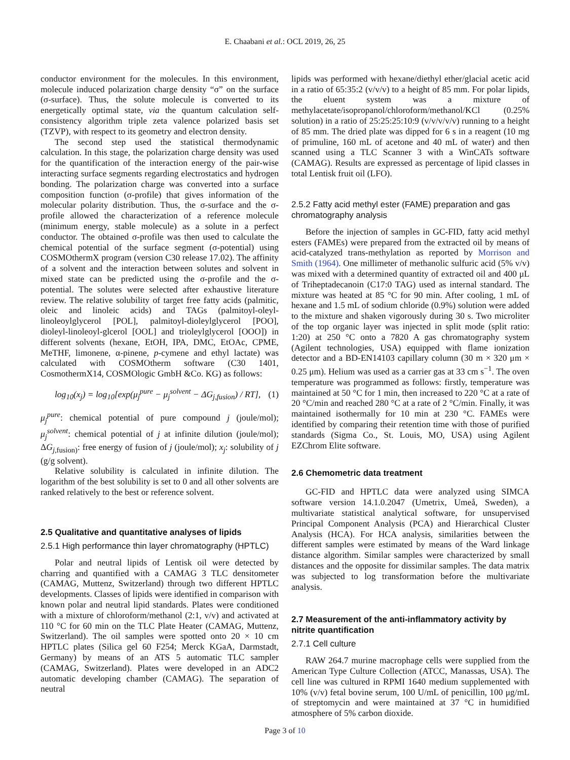E. Chaabani et al.: OCL 2019, 26, 25
conductor environment for the molecules. In this environment, molecule induced polarization charge density “σ” on the surface (σ-surface). Thus, the solute molecule is converted to its energetically optimal state, via the quantum calculation self-consistency algorithm triple zeta valence polarized basis set (TZVP), with respect to its geometry and electron density.
The second step used the statistical thermodynamic calculation. In this stage, the polarization charge density was used for the quantification of the interaction energy of the pair-wise interacting surface segments regarding electrostatics and hydrogen bonding. The polarization charge was converted into a surface composition function (σ-profile) that gives information of the molecular polarity distribution. Thus, the σ-surface and the σ-profile allowed the characterization of a reference molecule (minimum energy, stable molecule) as a solute in a perfect conductor. The obtained σ-profile was then used to calculate the chemical potential of the surface segment (σ-potential) using COSMOthermX program (version C30 release 17.02). The affinity of a solvent and the interaction between solutes and solvent in mixed state can be predicted using the σ-profile and the σ-potential. The solutes were selected after exhaustive literature review. The relative solubility of target free fatty acids (palmitic, oleic and linoleic acids) and TAGs (palmitoyl-oleyl-linoleoylglycerol [POL], palmitoyl-dioleylglycerol [POO], dioleyl-linoleoyl-glcerol [OOL] and trioleylglycerol [OOO]) in different solvents (hexane, EtOH, IPA, DMC, EtOAc, CPME, MeTHF, limonene, α-pinene, p-cymene and ethyl lactate) was calculated with COSMOtherm software (C30 1401, CosmothermX14, COSMOlogic GmbH &Co. KG) as follows:
log<sub>10</sub>(x<sub>j</sub>) = log<sub>10</sub>[exp(μ<sub>j</sub><sup>pure</sup> − μ<sub>j</sub><sup>solvent</sup> − ΔG<sub>j,fusion</sub>) / RT], (1)
μ<sub>j</sub><sup>pure</sup>: chemical potential of pure compound j (joule/mol); μ<sub>j</sub><sup>solvent</sup>: chemical potential of j at infinite dilution (joule/mol); ΔG<sub>j,fusion)</sub>: free energy of fusion of j (joule/mol); x<sub>j</sub>: solubility of j (g/g solvent).
Relative solubility is calculated in infinite dilution. The logarithm of the best solubility is set to 0 and all other solvents are ranked relatively to the best or reference solvent.
2.5 Qualitative and quantitative analyses of lipids
2.5.1 High performance thin layer chromatography (HPTLC)
Polar and neutral lipids of Lentisk oil were detected by charring and quantified with a CAMAG 3 TLC densitometer (CAMAG, Muttenz, Switzerland) through two different HPTLC developments. Classes of lipids were identified in comparison with known polar and neutral lipid standards. Plates were conditioned with a mixture of chloroform/methanol (2:1, v/v) and activated at 110 °C for 60 min on the TLC Plate Heater (CAMAG, Muttenz, Switzerland). The oil samples were spotted onto 20 × 10 cm HPTLC plates (Silica gel 60 F254; Merck KGaA, Darmstadt, Germany) by means of an ATS 5 automatic TLC sampler (CAMAG, Switzerland). Plates were developed in an ADC2 automatic developing chamber (CAMAG). The separation of neutral
lipids was performed with hexane/diethyl ether/glacial acetic acid in a ratio of 65:35:2 (v/v/v) to a height of 85 mm. For polar lipids, the eluent system was a mixture of methylacetate/isopropanol/chloroform/methanol/KCl (0.25% solution) in a ratio of 25:25:25:10:9 (v/v/v/v/v) running to a height of 85 mm. The dried plate was dipped for 6 s in a reagent (10 mg of primuline, 160 mL of acetone and 40 mL of water) and then scanned using a TLC Scanner 3 with a WinCATs software (CAMAG). Results are expressed as percentage of lipid classes in total Lentisk fruit oil (LFO).
2.5.2 Fatty acid methyl ester (FAME) preparation and gas chromatography analysis
Before the injection of samples in GC-FID, fatty acid methyl esters (FAMEs) were prepared from the extracted oil by means of acid-catalyzed trans-methylation as reported by Morrison and Smith (1964). One millimeter of methanolic sulfuric acid (5% v/v) was mixed with a determined quantity of extracted oil and 400 μL of Triheptadecanoin (C17:0 TAG) used as internal standard. The mixture was heated at 85 °C for 90 min. After cooling, 1 mL of hexane and 1.5 mL of sodium chloride (0.9%) solution were added to the mixture and shaken vigorously during 30 s. Two microliter of the top organic layer was injected in split mode (split ratio: 1:20) at 250 °C onto a 7820 A gas chromatography system (Agilent technologies, USA) equipped with flame ionization detector and a BD-EN14103 capillary column (30 m × 320 μm × 0.25 μm). Helium was used as a carrier gas at 33 cm s<sup>−1</sup>. The oven temperature was programmed as follows: firstly, temperature was maintained at 50 °C for 1 min, then increased to 220 °C at a rate of 20 °C/min and reached 280 °C at a rate of 2 °C/min. Finally, it was maintained isothermally for 10 min at 230 °C. FAMEs were identified by comparing their retention time with those of purified standards (Sigma Co., St. Louis, MO, USA) using Agilent EZChrom Elite software.
2.6 Chemometric data treatment
GC-FID and HPTLC data were analyzed using SIMCA software version 14.1.0.2047 (Umetrix, Umeå, Sweden), a multivariate statistical analytical software, for unsupervised Principal Component Analysis (PCA) and Hierarchical Cluster Analysis (HCA). For HCA analysis, similarities between the different samples were estimated by means of the Ward linkage distance algorithm. Similar samples were characterized by small distances and the opposite for dissimilar samples. The data matrix was subjected to log transformation before the multivariate analysis.
2.7 Measurement of the anti-inflammatory activity by nitrite quantification
2.7.1 Cell culture
RAW 264.7 murine macrophage cells were supplied from the American Type Culture Collection (ATCC, Manassas, USA). The cell line was cultured in RPMI 1640 medium supplemented with 10% (v/v) fetal bovine serum, 100 U/mL of penicillin, 100 μg/mL of streptomycin and were maintained at 37 °C in humidified atmosphere of 5% carbon dioxide.
Page 3 of 10